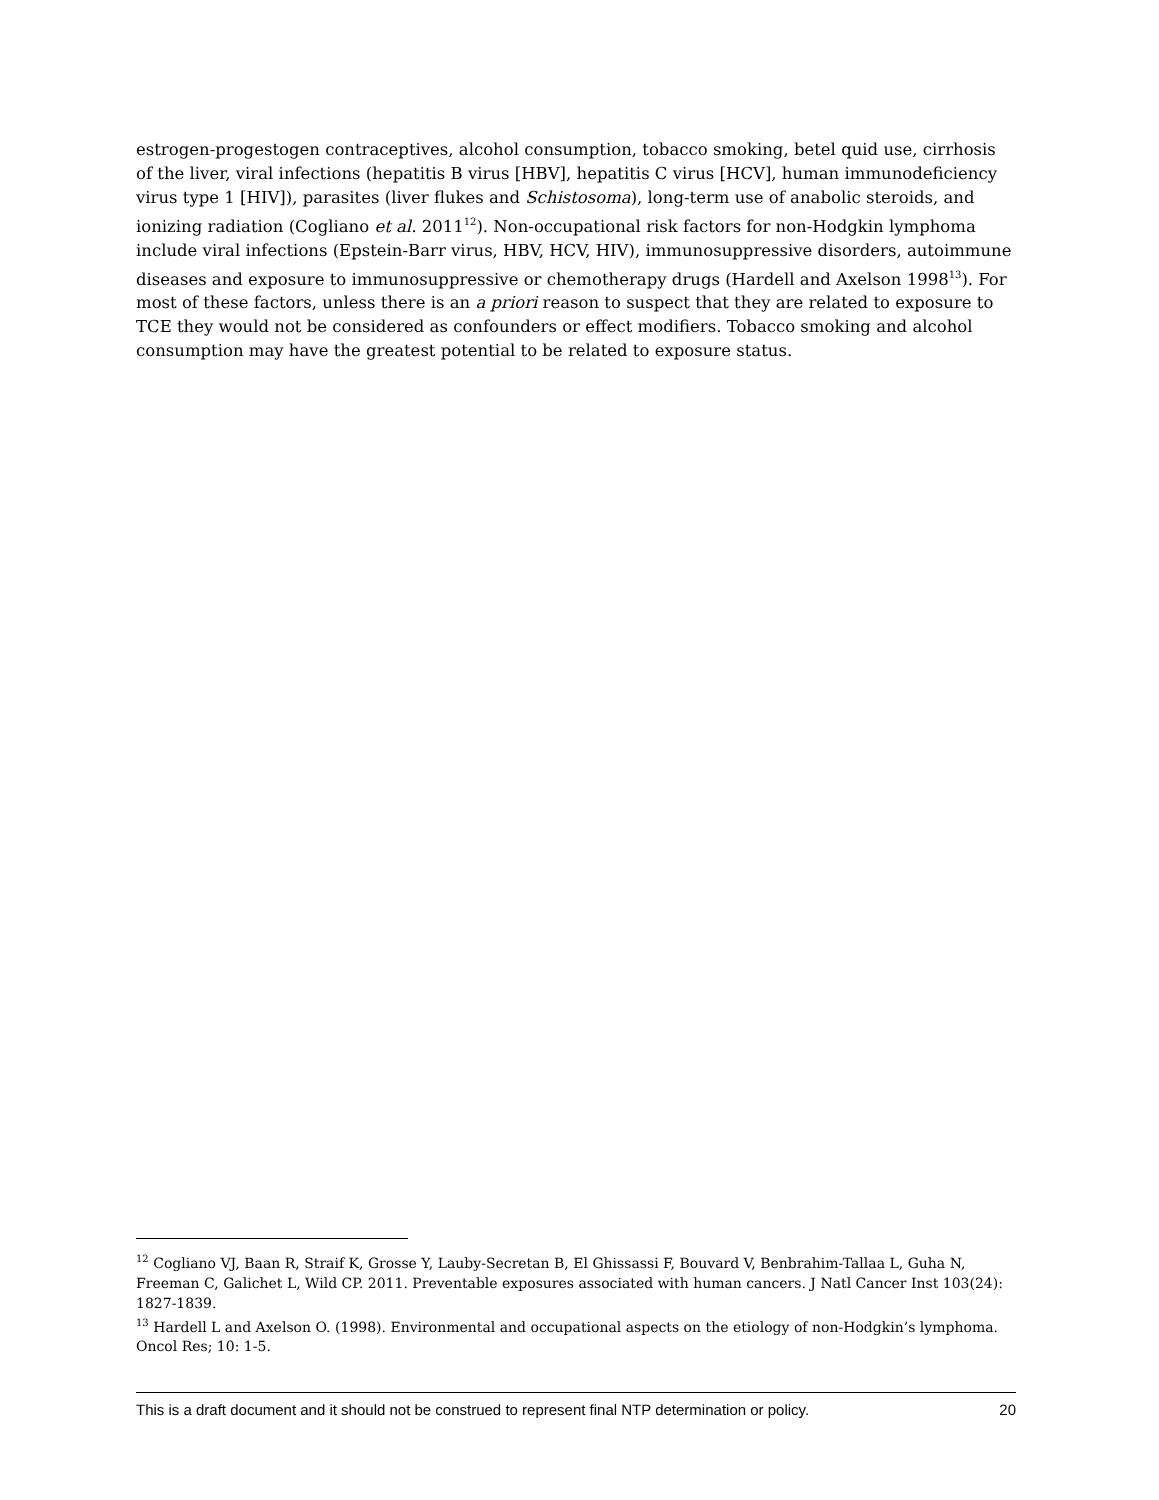estrogen-progestogen contraceptives, alcohol consumption, tobacco smoking, betel quid use, cirrhosis of the liver, viral infections (hepatitis B virus [HBV], hepatitis C virus [HCV], human immunodeficiency virus type 1 [HIV]), parasites (liver flukes and Schistosoma), long-term use of anabolic steroids, and ionizing radiation (Cogliano et al. 2011<sup>12</sup>). Non-occupational risk factors for non-Hodgkin lymphoma include viral infections (Epstein-Barr virus, HBV, HCV, HIV), immunosuppressive disorders, autoimmune diseases and exposure to immunosuppressive or chemotherapy drugs (Hardell and Axelson 1998<sup>13</sup>). For most of these factors, unless there is an a priori reason to suspect that they are related to exposure to TCE they would not be considered as confounders or effect modifiers. Tobacco smoking and alcohol consumption may have the greatest potential to be related to exposure status.
<sup>12</sup> Cogliano VJ, Baan R, Straif K, Grosse Y, Lauby-Secretan B, El Ghissassi F, Bouvard V, Benbrahim-Tallaa L, Guha N, Freeman C, Galichet L, Wild CP. 2011. Preventable exposures associated with human cancers. J Natl Cancer Inst 103(24): 1827-1839.
<sup>13</sup> Hardell L and Axelson O. (1998). Environmental and occupational aspects on the etiology of non-Hodgkin’s lymphoma. Oncol Res; 10: 1-5.
This is a draft document and it should not be construed to represent final NTP determination or policy. 20